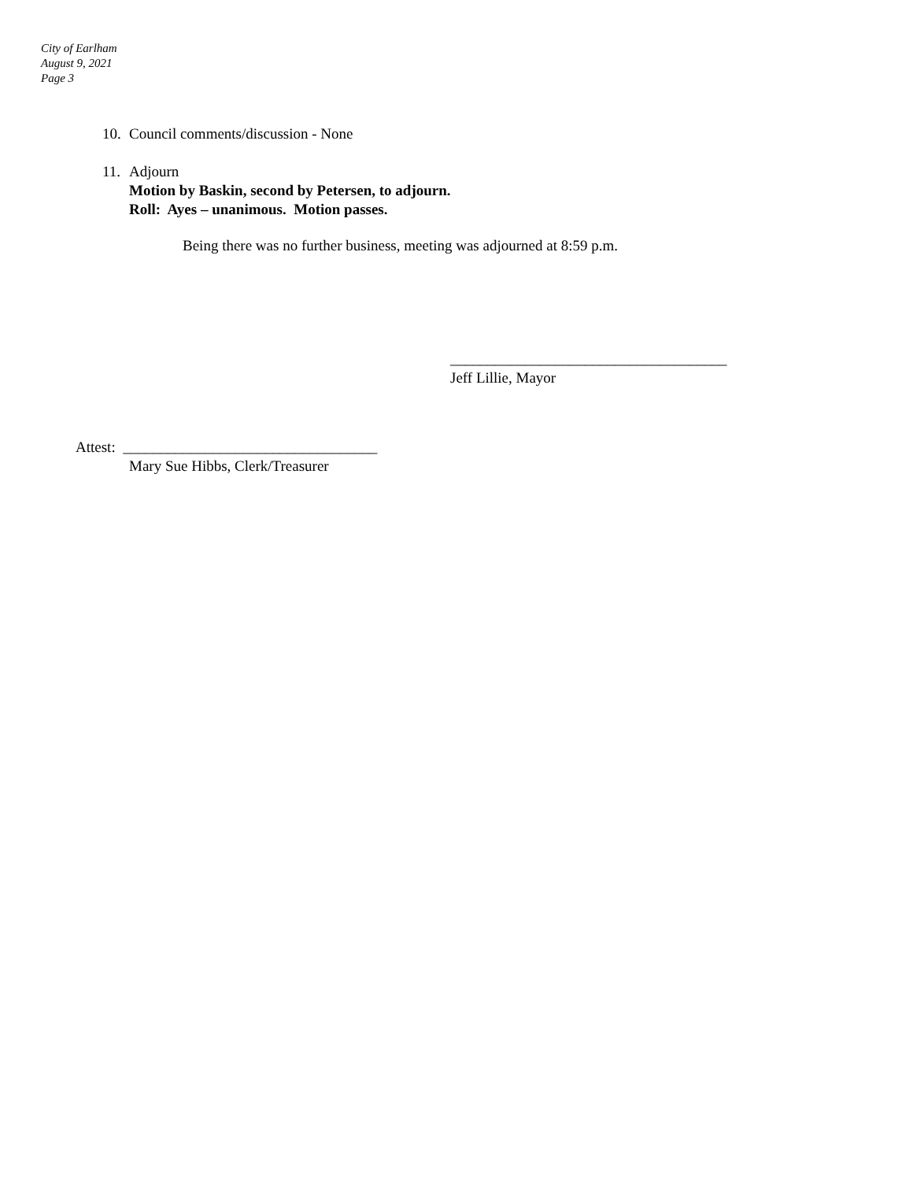City of Earlham
August 9, 2021
Page 3
10. Council comments/discussion - None
11. Adjourn
Motion by Baskin, second by Petersen, to adjourn.
Roll: Ayes – unanimous. Motion passes.
Being there was no further business, meeting was adjourned at 8:59 p.m.
_____________________________________
Jeff Lillie, Mayor
Attest: __________________________________
Mary Sue Hibbs, Clerk/Treasurer